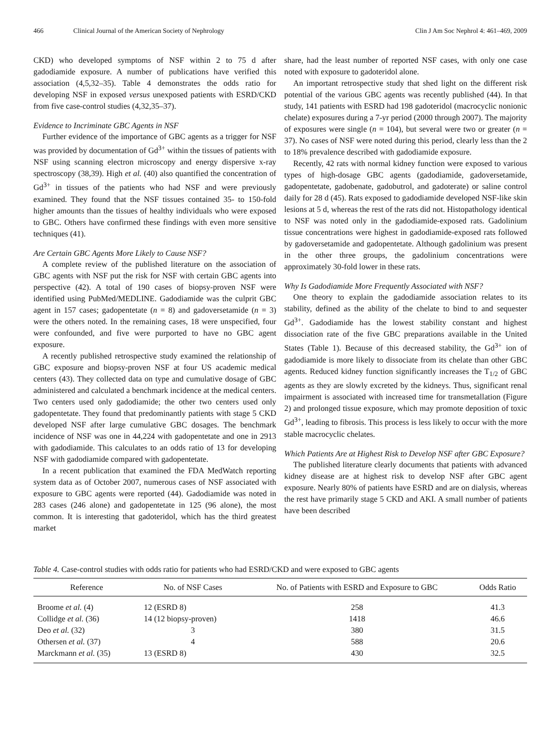466 Clinical Journal of the American Society of Nephrology Clin J Am Soc Nephrol 4: 461–469, 2009
CKD) who developed symptoms of NSF within 2 to 75 d after gadodiamide exposure. A number of publications have verified this association (4,5,32–35). Table 4 demonstrates the odds ratio for developing NSF in exposed versus unexposed patients with ESRD/CKD from five case-control studies (4,32,35–37).
Evidence to Incriminate GBC Agents in NSF
Further evidence of the importance of GBC agents as a trigger for NSF was provided by documentation of Gd<sup>3+</sup> within the tissues of patients with NSF using scanning electron microscopy and energy dispersive x-ray spectroscopy (38,39). High et al. (40) also quantified the concentration of Gd<sup>3+</sup> in tissues of the patients who had NSF and were previously examined. They found that the NSF tissues contained 35- to 150-fold higher amounts than the tissues of healthy individuals who were exposed to GBC. Others have confirmed these findings with even more sensitive techniques (41).
Are Certain GBC Agents More Likely to Cause NSF?
A complete review of the published literature on the association of GBC agents with NSF put the risk for NSF with certain GBC agents into perspective (42). A total of 190 cases of biopsy-proven NSF were identified using PubMed/MEDLINE. Gadodiamide was the culprit GBC agent in 157 cases; gadopentetate (n = 8) and gadoversetamide (n = 3) were the others noted. In the remaining cases, 18 were unspecified, four were confounded, and five were purported to have no GBC agent exposure.
A recently published retrospective study examined the relationship of GBC exposure and biopsy-proven NSF at four US academic medical centers (43). They collected data on type and cumulative dosage of GBC administered and calculated a benchmark incidence at the medical centers. Two centers used only gadodiamide; the other two centers used only gadopentetate. They found that predominantly patients with stage 5 CKD developed NSF after large cumulative GBC dosages. The benchmark incidence of NSF was one in 44,224 with gadopentetate and one in 2913 with gadodiamide. This calculates to an odds ratio of 13 for developing NSF with gadodiamide compared with gadopentetate.
In a recent publication that examined the FDA MedWatch reporting system data as of October 2007, numerous cases of NSF associated with exposure to GBC agents were reported (44). Gadodiamide was noted in 283 cases (246 alone) and gadopentetate in 125 (96 alone), the most common. It is interesting that gadoteridol, which has the third greatest market
share, had the least number of reported NSF cases, with only one case noted with exposure to gadoteridol alone.
An important retrospective study that shed light on the different risk potential of the various GBC agents was recently published (44). In that study, 141 patients with ESRD had 198 gadoteridol (macrocyclic nonionic chelate) exposures during a 7-yr period (2000 through 2007). The majority of exposures were single (n = 104), but several were two or greater (n = 37). No cases of NSF were noted during this period, clearly less than the 2 to 18% prevalence described with gadodiamide exposure.
Recently, 42 rats with normal kidney function were exposed to various types of high-dosage GBC agents (gadodiamide, gadoversetamide, gadopentetate, gadobenate, gadobutrol, and gadoterate) or saline control daily for 28 d (45). Rats exposed to gadodiamide developed NSF-like skin lesions at 5 d, whereas the rest of the rats did not. Histopathology identical to NSF was noted only in the gadodiamide-exposed rats. Gadolinium tissue concentrations were highest in gadodiamide-exposed rats followed by gadoversetamide and gadopentetate. Although gadolinium was present in the other three groups, the gadolinium concentrations were approximately 30-fold lower in these rats.
Why Is Gadodiamide More Frequently Associated with NSF?
One theory to explain the gadodiamide association relates to its stability, defined as the ability of the chelate to bind to and sequester Gd<sup>3+</sup>. Gadodiamide has the lowest stability constant and highest dissociation rate of the five GBC preparations available in the United States (Table 1). Because of this decreased stability, the Gd<sup>3+</sup> ion of gadodiamide is more likely to dissociate from its chelate than other GBC agents. Reduced kidney function significantly increases the T<sub>1/2</sub> of GBC agents as they are slowly excreted by the kidneys. Thus, significant renal impairment is associated with increased time for transmetallation (Figure 2) and prolonged tissue exposure, which may promote deposition of toxic Gd<sup>3+</sup>, leading to fibrosis. This process is less likely to occur with the more stable macrocyclic chelates.
Which Patients Are at Highest Risk to Develop NSF after GBC Exposure?
The published literature clearly documents that patients with advanced kidney disease are at highest risk to develop NSF after GBC agent exposure. Nearly 80% of patients have ESRD and are on dialysis, whereas the rest have primarily stage 5 CKD and AKI. A small number of patients have been described
Table 4. Case-control studies with odds ratio for patients who had ESRD/CKD and were exposed to GBC agents
| Reference | No. of NSF Cases | No. of Patients with ESRD and Exposure to GBC | Odds Ratio |
| --- | --- | --- | --- |
| Broome et al. (4) | 12 (ESRD 8) | 258 | 41.3 |
| Collidge et al. (36) | 14 (12 biopsy-proven) | 1418 | 46.6 |
| Deo et al. (32) | 3 | 380 | 31.5 |
| Othersen et al. (37) | 4 | 588 | 20.6 |
| Marckmann et al. (35) | 13 (ESRD 8) | 430 | 32.5 |